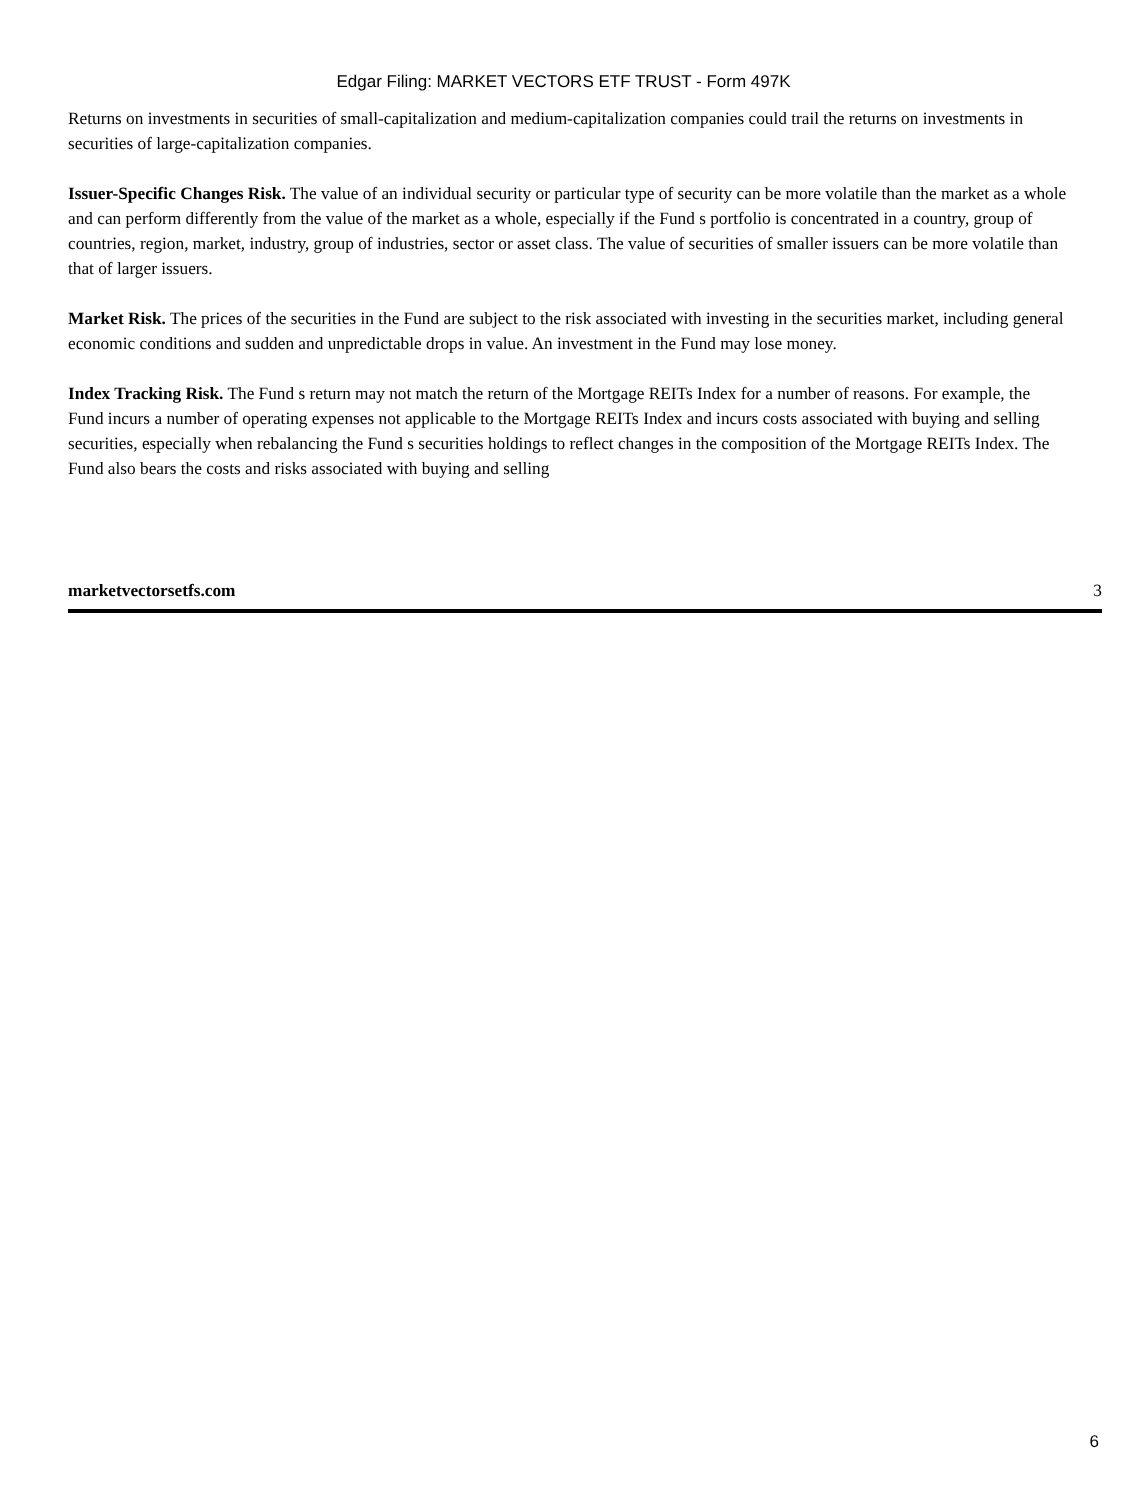Edgar Filing: MARKET VECTORS ETF TRUST - Form 497K
Returns on investments in securities of small-capitalization and medium-capitalization companies could trail the returns on investments in securities of large-capitalization companies.
Issuer-Specific Changes Risk. The value of an individual security or particular type of security can be more volatile than the market as a whole and can perform differently from the value of the market as a whole, especially if the Fund s portfolio is concentrated in a country, group of countries, region, market, industry, group of industries, sector or asset class. The value of securities of smaller issuers can be more volatile than that of larger issuers.
Market Risk. The prices of the securities in the Fund are subject to the risk associated with investing in the securities market, including general economic conditions and sudden and unpredictable drops in value. An investment in the Fund may lose money.
Index Tracking Risk. The Fund s return may not match the return of the Mortgage REITs Index for a number of reasons. For example, the Fund incurs a number of operating expenses not applicable to the Mortgage REITs Index and incurs costs associated with buying and selling securities, especially when rebalancing the Fund s securities holdings to reflect changes in the composition of the Mortgage REITs Index. The Fund also bears the costs and risks associated with buying and selling
marketvectorsetfs.com 3
6